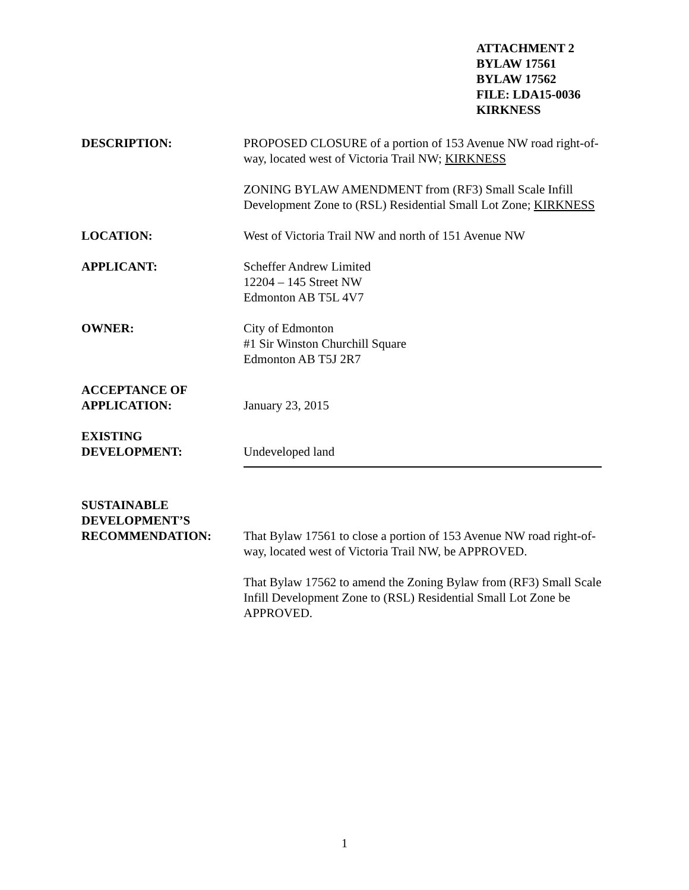ATTACHMENT 2
BYLAW 17561
BYLAW 17562
FILE: LDA15-0036
KIRKNESS
DESCRIPTION: PROPOSED CLOSURE of a portion of 153 Avenue NW road right-of-way, located west of Victoria Trail NW; KIRKNESS
ZONING BYLAW AMENDMENT from (RF3) Small Scale Infill Development Zone to (RSL) Residential Small Lot Zone; KIRKNESS
LOCATION: West of Victoria Trail NW and north of 151 Avenue NW
APPLICANT: Scheffer Andrew Limited
12204 – 145 Street NW
Edmonton AB T5L 4V7
OWNER: City of Edmonton
#1 Sir Winston Churchill Square
Edmonton AB T5J 2R7
ACCEPTANCE OF
APPLICATION:
January 23, 2015
EXISTING
DEVELOPMENT:
Undeveloped land
SUSTAINABLE
DEVELOPMENT’S
RECOMMENDATION:
That Bylaw 17561 to close a portion of 153 Avenue NW road right-of-way, located west of Victoria Trail NW, be APPROVED.
That Bylaw 17562 to amend the Zoning Bylaw from (RF3) Small Scale Infill Development Zone to (RSL) Residential Small Lot Zone be APPROVED.
1